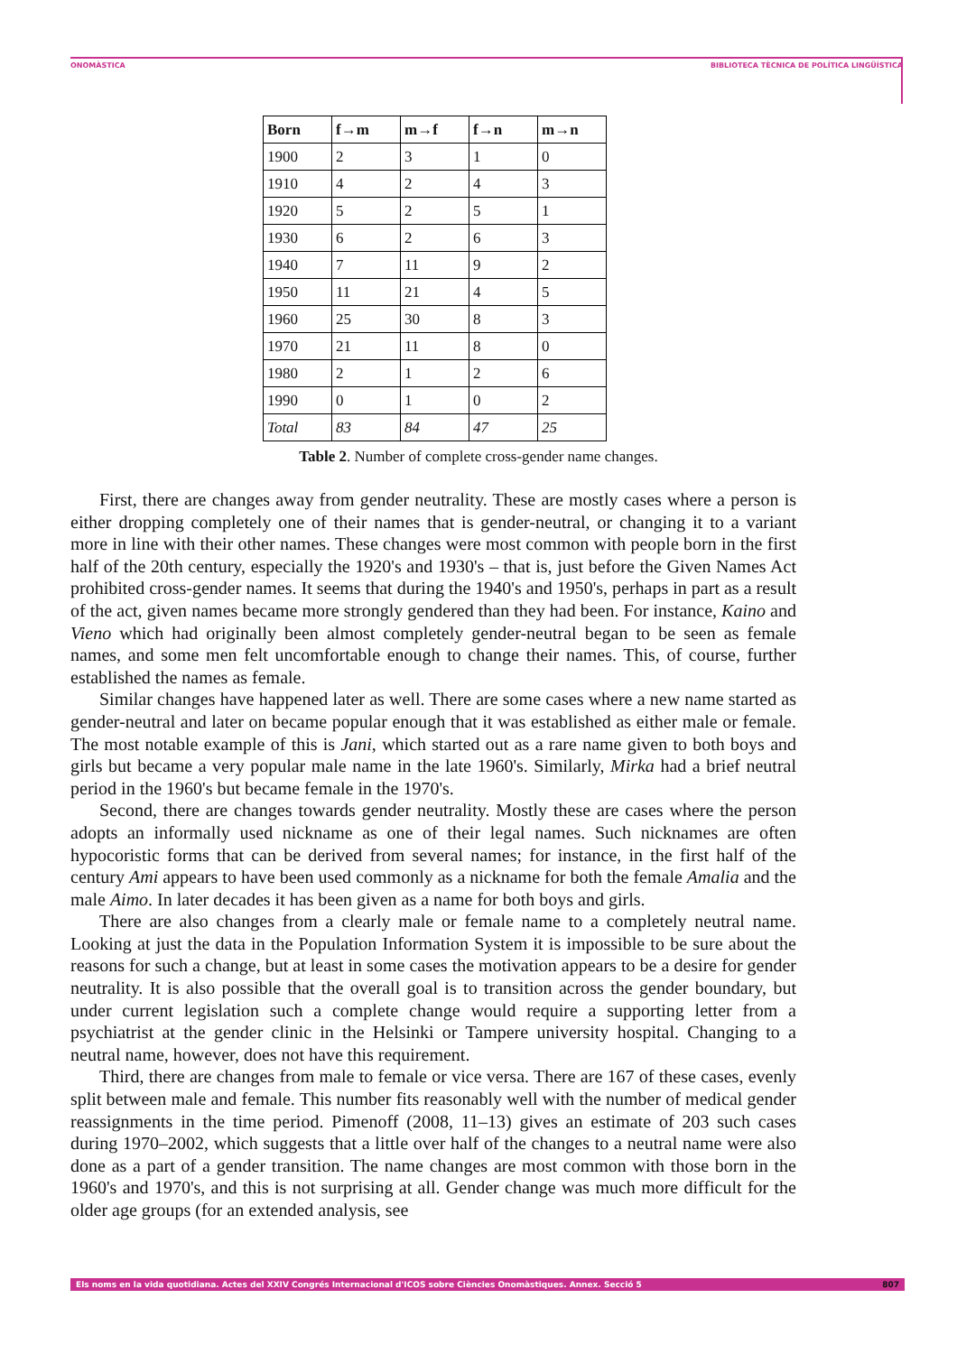ONOMÀSTICA BIBLIOTECA TÈCNICA DE POLÍTICA LINGÜÍSTICA
| Born | f→m | m→f | f→n | m→n |
| --- | --- | --- | --- | --- |
| 1900 | 2 | 3 | 1 | 0 |
| 1910 | 4 | 2 | 4 | 3 |
| 1920 | 5 | 2 | 5 | 1 |
| 1930 | 6 | 2 | 6 | 3 |
| 1940 | 7 | 11 | 9 | 2 |
| 1950 | 11 | 21 | 4 | 5 |
| 1960 | 25 | 30 | 8 | 3 |
| 1970 | 21 | 11 | 8 | 0 |
| 1980 | 2 | 1 | 2 | 6 |
| 1990 | 0 | 1 | 0 | 2 |
| Total | 83 | 84 | 47 | 25 |
Table 2. Number of complete cross-gender name changes.
First, there are changes away from gender neutrality. These are mostly cases where a person is either dropping completely one of their names that is gender-neutral, or changing it to a variant more in line with their other names. These changes were most common with people born in the first half of the 20th century, especially the 1920's and 1930's – that is, just before the Given Names Act prohibited cross-gender names. It seems that during the 1940's and 1950's, perhaps in part as a result of the act, given names became more strongly gendered than they had been. For instance, Kaino and Vieno which had originally been almost completely gender-neutral began to be seen as female names, and some men felt uncomfortable enough to change their names. This, of course, further established the names as female.
Similar changes have happened later as well. There are some cases where a new name started as gender-neutral and later on became popular enough that it was established as either male or female. The most notable example of this is Jani, which started out as a rare name given to both boys and girls but became a very popular male name in the late 1960's. Similarly, Mirka had a brief neutral period in the 1960's but became female in the 1970's.
Second, there are changes towards gender neutrality. Mostly these are cases where the person adopts an informally used nickname as one of their legal names. Such nicknames are often hypocoristic forms that can be derived from several names; for instance, in the first half of the century Ami appears to have been used commonly as a nickname for both the female Amalia and the male Aimo. In later decades it has been given as a name for both boys and girls.
There are also changes from a clearly male or female name to a completely neutral name. Looking at just the data in the Population Information System it is impossible to be sure about the reasons for such a change, but at least in some cases the motivation appears to be a desire for gender neutrality. It is also possible that the overall goal is to transition across the gender boundary, but under current legislation such a complete change would require a supporting letter from a psychiatrist at the gender clinic in the Helsinki or Tampere university hospital. Changing to a neutral name, however, does not have this requirement.
Third, there are changes from male to female or vice versa. There are 167 of these cases, evenly split between male and female. This number fits reasonably well with the number of medical gender reassignments in the time period. Pimenoff (2008, 11–13) gives an estimate of 203 such cases during 1970–2002, which suggests that a little over half of the changes to a neutral name were also done as a part of a gender transition. The name changes are most common with those born in the 1960's and 1970's, and this is not surprising at all. Gender change was much more difficult for the older age groups (for an extended analysis, see
Els noms en la vida quotidiana. Actes del XXIV Congrés Internacional d'ICOS sobre Ciències Onomàstiques. Annex. Secció 5 807